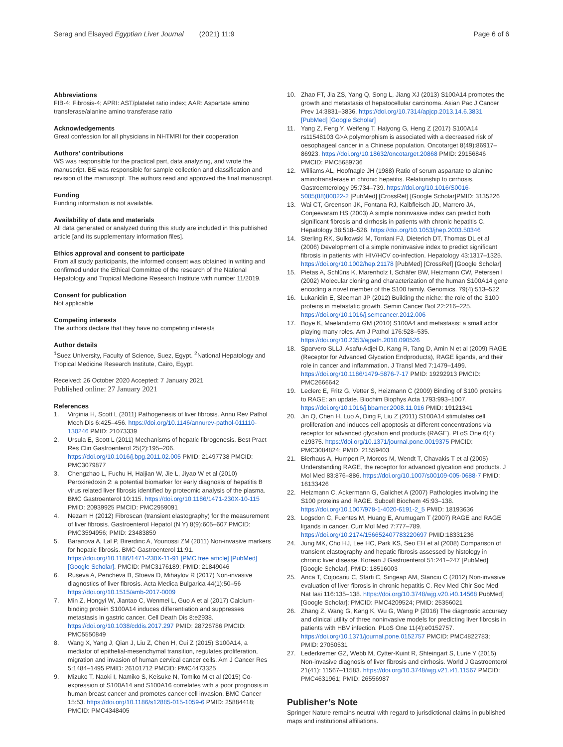Serag and Elsayed Egyptian Liver Journal (2021) 11:9
Page 6 of 6
Abbreviations
FIB-4: Fibrosis-4; APRI: AST/platelet ratio index; AAR: Aspartate amino transferase/alanine amino transferase ratio
Acknowledgements
Great confession for all physicians in NHTMRI for their cooperation
Authors’ contributions
WS was responsible for the practical part, data analyzing, and wrote the manuscript. BE was responsible for sample collection and classification and revision of the manuscript. The authors read and approved the final manuscript.
Funding
Funding information is not available.
Availability of data and materials
All data generated or analyzed during this study are included in this published article [and its supplementary information files].
Ethics approval and consent to participate
From all study participants, the informed consent was obtained in writing and confirmed under the Ethical Committee of the research of the National Hepatology and Tropical Medicine Research Institute with number 11/2019.
Consent for publication
Not applicable
Competing interests
The authors declare that they have no competing interests
Author details
<sup>1</sup> Suez University, Faculty of Science, Suez, Egypt. <sup>2</sup>National Hepatology and Tropical Medicine Research Institute, Cairo, Egypt.
Received: 26 October 2020 Accepted: 7 January 2021
Published online: 27 January 2021
References
1. Virginia H, Scott L (2011) Pathogenesis of liver fibrosis. Annu Rev Pathol Mech Dis 6:425–456. https://doi.org/10.1146/annurev-pathol-011110-130246 PMID: 21073339
2. Ursula E, Scott L (2011) Mechanisms of hepatic fibrogenesis. Best Pract Res Clin Gastroenterol 25(2):195–206. https://doi.org/10.1016/j.bpg.2011.02.005 PMID: 21497738 PMCID: PMC3079877
3. Chengzhao L, Fuchu H, Haijian W, Jie L, Jiyao W et al (2010) Peroxiredoxin 2: a potential biomarker for early diagnosis of hepatitis B virus related liver fibrosis identified by proteomic analysis of the plasma. BMC Gastroenterol 10:115. https://doi.org/10.1186/1471-230X-10-115 PMID: 20939925 PMCID: PMC2959091
4. Nezam H (2012) Fibroscan (transient elastography) for the measurement of liver fibrosis. Gastroenterol Hepatol (N Y) 8(9):605–607 PMCID: PMC3594956; PMID: 23483859
5. Baranova A, Lal P, Birerdinc A, Younossi ZM (2011) Non-invasive markers for hepatic fibrosis. BMC Gastroenterol 11:91. https://doi.org/10.1186/1471-230X-11-91 [PMC free article] [PubMed] [Google Scholar]. PMCID: PMC3176189; PMID: 21849046
6. Ruseva A, Pencheva B, Stoeva D, Mihaylov R (2017) Non-invasive diagnostics of liver fibrosis. Acta Medica Bulgarica 44(1):50–56 https://doi.org/10.1515/amb-2017-0009
7. Min Z, Hongyi W, Jiantao C, Wenmei L, Guo A et al (2017) Calcium-binding protein S100A14 induces differentiation and suppresses metastasis in gastric cancer. Cell Death Dis 8:e2938. https://doi.org/10.1038/cddis.2017.297 PMID: 28726786 PMCID: PMC5550849
8. Wang X, Yang J, Qian J, Liu Z, Chen H, Cui Z (2015) S100A14, a mediator of epithelial-mesenchymal transition, regulates proliferation, migration and invasion of human cervical cancer cells. Am J Cancer Res 5:1484–1495 PMID: 26101712 PMCID: PMC4473325
9. Mizuko T, Naoki I, Namiko S, Keisuke N, Tomiko M et al (2015) Co-expression of S100A14 and S100A16 correlates with a poor prognosis in human breast cancer and promotes cancer cell invasion. BMC Cancer 15:53. https://doi.org/10.1186/s12885-015-1059-6 PMID: 25884418; PMCID: PMC4348405
10. Zhao FT, Jia ZS, Yang Q, Song L, Jiang XJ (2013) S100A14 promotes the growth and metastasis of hepatocellular carcinoma. Asian Pac J Cancer Prev 14:3831–3836. https://doi.org/10.7314/apjcp.2013.14.6.3831 [PubMed] [Google Scholar]
11. Yang Z, Feng Y, Weifeng T, Haiyong G, Heng Z (2017) S100A14 rs11548103 G>A polymorphism is associated with a decreased risk of oesophageal cancer in a Chinese population. Oncotarget 8(49):86917–86923. https://doi.org/10.18632/oncotarget.20868 PMID: 29156846 PMCID: PMC5689736
12. Williams AL, Hoofnagle JH (1988) Ratio of serum aspartate to alanine aminotransferase in chronic hepatitis. Relationship to cirrhosis. Gastroenterology 95:734–739. https://doi.org/10.1016/S0016-5085(88)80022-2 [PubMed] [CrossRef] [Google Scholar]PMID: 3135226
13. Wai CT, Greenson JK, Fontana RJ, Kalbfleisch JD, Marrero JA, Conjeevaram HS (2003) A simple noninvasive index can predict both significant fibrosis and cirrhosis in patients with chronic hepatitis C. Hepatology 38:518–526. https://doi.org/10.1053/jhep.2003.50346
14. Sterling RK, Sulkowski M, Torriani FJ, Dieterich DT, Thomas DL et al (2006) Development of a simple noninvasive index to predict significant fibrosis in patients with HIV/HCV co-infection. Hepatology 43:1317–1325. https://doi.org/10.1002/hep.21178 [PubMed] [CrossRef] [Google Scholar]
15. Pietas A, Schlüns K, Marenholz I, Schäfer BW, Heizmann CW, Petersen I (2002) Molecular cloning and characterization of the human S100A14 gene encoding a novel member of the S100 family. Genomics. 79(4):513–522
16. Lukanidin E, Sleeman JP (2012) Building the niche: the role of the S100 proteins in metastatic growth. Semin Cancer Biol 22:216–225. https://doi.org/10.1016/j.semcancer.2012.006
17. Boye K, Maelandsmo GM (2010) S100A4 and metastasis: a small actor playing many roles. Am J Pathol 176:528–535. https://doi.org/10.2353/ajpath.2010.090526
18. Sparvero SLLJ, Asafu-Adjei D, Kang R, Tang D, Amin N et al (2009) RAGE (Receptor for Advanced Glycation Endproducts), RAGE ligands, and their role in cancer and inflammation. J Transl Med 7:1479–1499. https://doi.org/10.1186/1479-5876-7-17 PMID: 19292913 PMCID: PMC2666642
19. Leclerc E, Fritz G, Vetter S, Heizmann C (2009) Binding of S100 proteins to RAGE: an update. Biochim Biophys Acta 1793:993–1007. https://doi.org/10.1016/j.bbamcr.2008.11.016 PMID: 19121341
20. Jin Q, Chen H, Luo A, Ding F, Liu Z (2011) S100A14 stimulates cell proliferation and induces cell apoptosis at different concentrations via receptor for advanced glycation end products (RAGE). PLoS One 6(4): e19375. https://doi.org/10.1371/journal.pone.0019375 PMCID: PMC3084824; PMID: 21559403
21. Bierhaus A, Humpert P, Morcos M, Wendt T, Chavakis T et al (2005) Understanding RAGE, the receptor for advanced glycation end products. J Mol Med 83:876–886. https://doi.org/10.1007/s00109-005-0688-7 PMID: 16133426
22. Heizmann C, Ackermann G, Galichet A (2007) Pathologies involving the S100 proteins and RAGE. Subcell Biochem 45:93–138. https://doi.org/10.1007/978-1-4020-6191-2_5 PMID: 18193636
23. Logsdon C, Fuentes M, Huang E, Arumugam T (2007) RAGE and RAGE ligands in cancer. Curr Mol Med 7:777–789. https://doi.org/10.2174/156652407783220697 PMID:18331236
24. Jung MK, Cho HJ, Lee HC, Park KS, Seo EH et al (2008) Comparison of transient elastography and hepatic fibrosis assessed by histology in chronic liver disease. Korean J Gastroenterol 51:241–247 [PubMed] [Google Scholar]. PMID: 18516003
25. Anca T, Cojocariu C, Sfarti C, Singeap AM, Stanciu C (2012) Non-invasive evaluation of liver fibrosis in chronic hepatitis C. Rev Med Chir Soc Med Nat Iasi 116:135–138. https://doi.org/10.3748/wjg.v20.i40.14568 PubMed] [Google Scholar]; PMCID: PMC4209524; PMID: 25356021
26. Zhang Z, Wang G, Kang K, Wu G, Wang P (2016) The diagnostic accuracy and clinical utility of three noninvasive models for predicting liver fibrosis in patients with HBV infection. PLoS One 11(4):e0152757. https://doi.org/10.1371/journal.pone.0152757 PMCID: PMC4822783; PMID: 27050531
27. Lederkremer GZ, Webb M, Cytter-Kuint R, Shteingart S, Lurie Y (2015) Non-invasive diagnosis of liver fibrosis and cirrhosis. World J Gastroenterol 21(41): 11567–11583. https://doi.org/10.3748/wjg.v21.i41.11567 PMCID: PMC4631961; PMID: 26556987
Publisher’s Note
Springer Nature remains neutral with regard to jurisdictional claims in published maps and institutional affiliations.